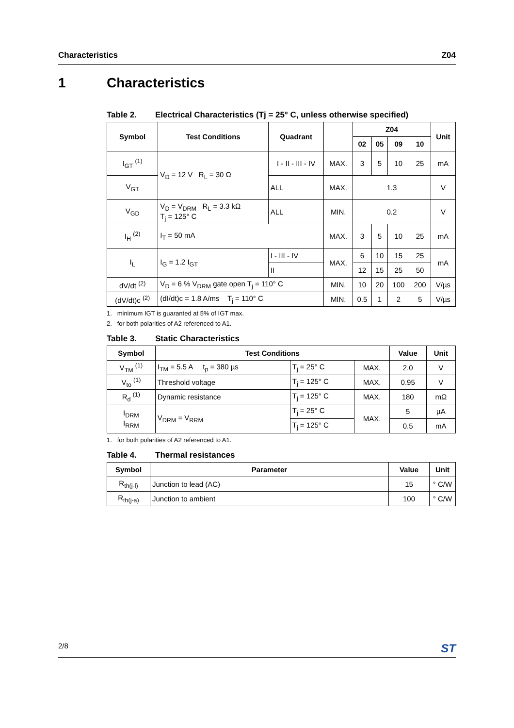Characteristics Z04
1 Characteristics
Table 2. Electrical Characteristics (Tj = 25° C, unless otherwise specified)
| Symbol | Test Conditions | Quadrant | | Z04 | | | | Unit |
| --- | --- | --- | --- | --- | --- | --- | --- | --- |
| | | | | 02 | 05 | 09 | 10 | |
| I<sub>GT</sub> <sup>(1)</sup> | V<sub>D</sub> = 12 V R<sub>L</sub> = 30 Ω | I - II - III - IV | MAX. | 3 | 5 | 10 | 25 | mA |
| V<sub>GT</sub> | | ALL | MAX. | 1.3 | | | | V |
| V<sub>GD</sub> | V<sub>D</sub> = V<sub>DRM</sub> R<sub>L</sub> = 3.3 kΩ T<sub>j</sub> = 125° C | ALL | MIN. | 0.2 | | | | V |
| I<sub>H</sub> <sup>(2)</sup> | I<sub>T</sub> = 50 mA | | MAX. | 3 | 5 | 10 | 25 | mA |
| I<sub>L</sub> | I<sub>G</sub> = 1.2 I<sub>GT</sub> | I - III - IV | MAX. | 6 | 10 | 15 | 25 | mA |
| | | II | | 12 | 15 | 25 | 50 | |
| dV/dt <sup>(2)</sup> | V<sub>D</sub> = 6 % V<sub>DRM</sub> gate open T<sub>j</sub> = 110° C | | MIN. | 10 | 20 | 100 | 200 | V/µs |
| (dV/dt)c <sup>(2)</sup> | (dI/dt)c = 1.8 A/ms T<sub>j</sub> = 110° C | | MIN. | 0.5 | 1 | 2 | 5 | V/µs |
1. minimum IGT is guaranted at 5% of IGT max.
2. for both polarities of A2 referenced to A1.
Table 3. Static Characteristics
| Symbol | Test Conditions | | | Value | Unit |
| --- | --- | --- | --- | --- | --- |
| V<sub>TM</sub> <sup>(1)</sup> | I<sub>TM</sub> = 5.5 A t<sub>p</sub> = 380 µs | T<sub>j</sub> = 25° C | MAX. | 2.0 | V |
| V<sub>to</sub> <sup>(1)</sup> | Threshold voltage | T<sub>j</sub> = 125° C | MAX. | 0.95 | V |
| R<sub>d</sub> <sup>(1)</sup> | Dynamic resistance | T<sub>j</sub> = 125° C | MAX. | 180 | mΩ |
| I<sub>DRM</sub> I<sub>RRM</sub> | V<sub>DRM</sub> = V<sub>RRM</sub> | T<sub>j</sub> = 25° C | MAX. | 5 | µA |
| | | T<sub>j</sub> = 125° C | | 0.5 | mA |
1. for both polarities of A2 referenced to A1.
Table 4. Thermal resistances
| Symbol | Parameter | Value | Unit |
| --- | --- | --- | --- |
| R<sub>th(j-l)</sub> | Junction to lead (AC) | 15 | ° C/W |
| R<sub>th(j-a)</sub> | Junction to ambient | 100 | ° C/W |
2/8 ST